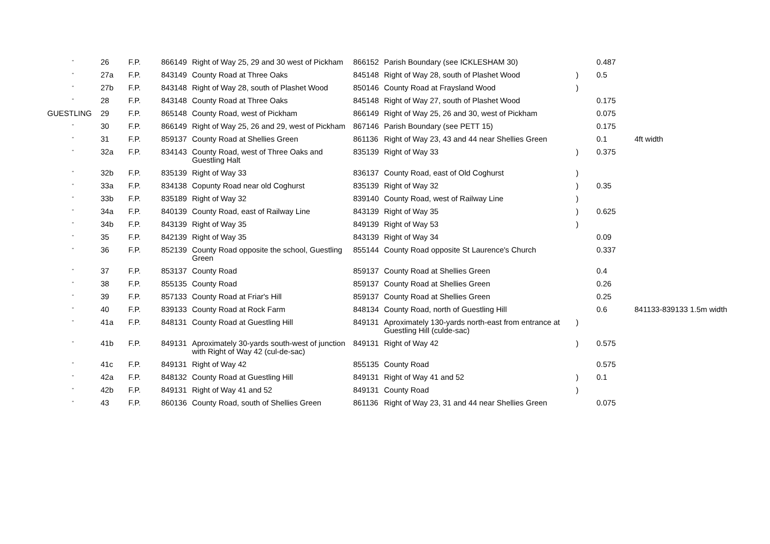| " | 26 | F.P. | 866149 | Right of Way 25, 29 and 30 west of Pickham | 866152 | Parish Boundary (see ICKLESHAM 30) | | 0.487 | |
| " | 27a | F.P. | 843149 | County Road at Three Oaks | 845148 | Right of Way 28, south of Plashet Wood | ) | 0.5 | |
| " | 27b | F.P. | 843148 | Right of Way 28, south of Plashet Wood | 850146 | County Road at Fraysland Wood | ) | | |
| " | 28 | F.P. | 843148 | County Road at Three Oaks | 845148 | Right of Way 27, south of Plashet Wood | | 0.175 | |
| GUESTLING | 29 | F.P. | 865148 | County Road, west of Pickham | 866149 | Right of Way 25, 26 and 30, west of Pickham | | 0.075 | |
| " | 30 | F.P. | 866149 | Right of Way 25, 26 and 29, west of Pickham | 867146 | Parish Boundary (see PETT 15) | | 0.175 | |
| " | 31 | F.P. | 859137 | County Road at Shellies Green | 861136 | Right of Way 23, 43 and 44 near Shellies Green | | 0.1 | 4ft width |
| " | 32a | F.P. | 834143 | County Road, west of Three Oaks and Guestling Halt | 835139 | Right of Way 33 | ) | 0.375 | |
| " | 32b | F.P. | 835139 | Right of Way 33 | 836137 | County Road, east of Old Coghurst | ) | | |
| " | 33a | F.P. | 834138 | Copunty Road near old Coghurst | 835139 | Right of Way 32 | ) | 0.35 | |
| " | 33b | F.P. | 835189 | Right of Way 32 | 839140 | County Road, west of Railway Line | ) | | |
| " | 34a | F.P. | 840139 | County Road, east of Railway Line | 843139 | Right of Way 35 | ) | 0.625 | |
| " | 34b | F.P. | 843139 | Right of Way 35 | 849139 | Right of Way 53 | ) | | |
| " | 35 | F.P. | 842139 | Right of Way 35 | 843139 | Right of Way 34 | | 0.09 | |
| " | 36 | F.P. | 852139 | County Road opposite the school, Guestling Green | 855144 | County Road opposite St Laurence's Church | | 0.337 | |
| " | 37 | F.P. | 853137 | County Road | 859137 | County Road at Shellies Green | | 0.4 | |
| " | 38 | F.P. | 855135 | County Road | 859137 | County Road at Shellies Green | | 0.26 | |
| " | 39 | F.P. | 857133 | County Road at Friar's Hill | 859137 | County Road at Shellies Green | | 0.25 | |
| " | 40 | F.P. | 839133 | County Road at Rock Farm | 848134 | County Road, north of Guestling Hill | | 0.6 | 841133-839133 1.5m width |
| " | 41a | F.P. | 848131 | County Road at Guestling Hill | 849131 | Aproximately 130-yards north-east from entrance at Guestling Hill (culde-sac) | ) | | |
| " | 41b | F.P. | 849131 | Aproximately 30-yards south-west of junction with Right of Way 42 (cul-de-sac) | 849131 | Right of Way 42 | ) | 0.575 | |
| " | 41c | F.P. | 849131 | Right of Way 42 | 855135 | County Road | | 0.575 | |
| " | 42a | F.P. | 848132 | County Road at Guestling Hill | 849131 | Right of Way 41 and 52 | ) | 0.1 | |
| " | 42b | F.P. | 849131 | Right of Way 41 and 52 | 849131 | County Road | ) | | |
| " | 43 | F.P. | 860136 | County Road, south of Shellies Green | 861136 | Right of Way 23, 31 and 44 near Shellies Green | | 0.075 | |